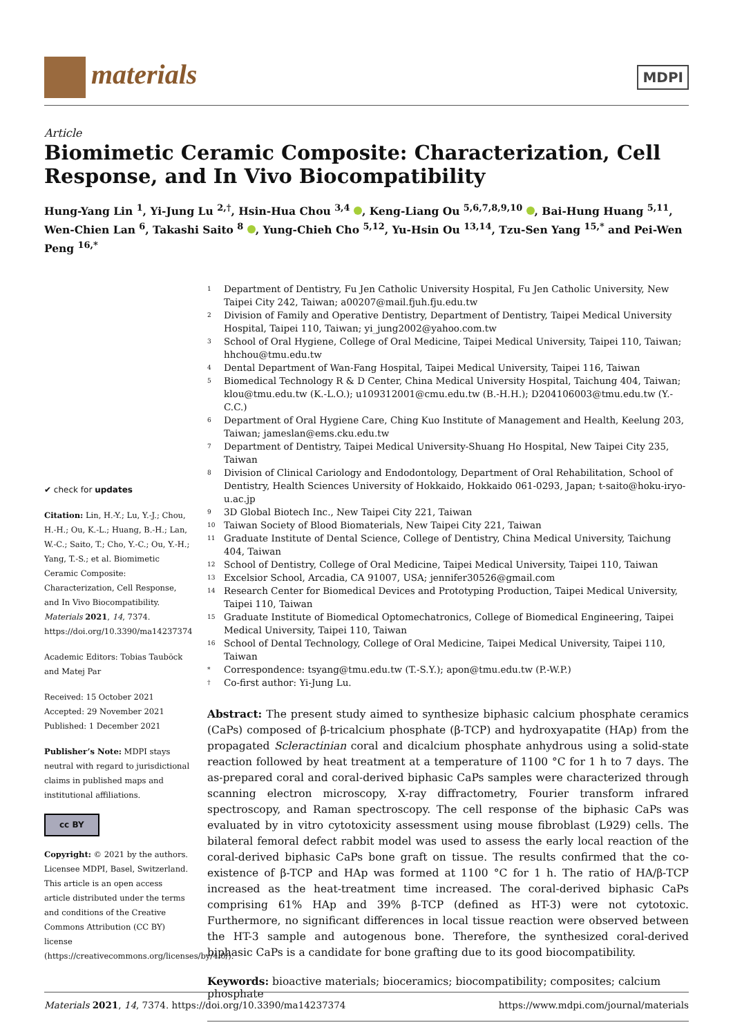materials
MDPI
Article
Biomimetic Ceramic Composite: Characterization, Cell Response, and In Vivo Biocompatibility
Hung-Yang Lin <sup>1</sup>, Yi-Jung Lu <sup>2,†</sup>, Hsin-Hua Chou <sup>3,4</sup> , Keng-Liang Ou <sup>5,6,7,8,9,10</sup> , Bai-Hung Huang <sup>5,11</sup>, Wen-Chien Lan <sup>6</sup>, Takashi Saito <sup>8</sup> , Yung-Chieh Cho <sup>5,12</sup>, Yu-Hsin Ou <sup>13,14</sup>, Tzu-Sen Yang <sup>15,*</sup> and Pei-Wen Peng <sup>16,*</sup>
✔ check for updates
Citation: Lin, H.-Y.; Lu, Y.-J.; Chou, H.-H.; Ou, K.-L.; Huang, B.-H.; Lan, W.-C.; Saito, T.; Cho, Y.-C.; Ou, Y.-H.; Yang, T.-S.; et al. Biomimetic Ceramic Composite: Characterization, Cell Response, and In Vivo Biocompatibility. Materials 2021, 14, 7374. https://doi.org/10.3390/ma14237374
Academic Editors: Tobias Tauböck and Matej Par
Received: 15 October 2021
Accepted: 29 November 2021
Published: 1 December 2021
Publisher’s Note: MDPI stays neutral with regard to jurisdictional claims in published maps and institutional affiliations.
cc BY
Copyright: © 2021 by the authors. Licensee MDPI, Basel, Switzerland. This article is an open access article distributed under the terms and conditions of the Creative Commons Attribution (CC BY) license (https://creativecommons.org/licenses/by/4.0/).
1 Department of Dentistry, Fu Jen Catholic University Hospital, Fu Jen Catholic University, New Taipei City 242, Taiwan; a00207@mail.fjuh.fju.edu.tw
2 Division of Family and Operative Dentistry, Department of Dentistry, Taipei Medical University Hospital, Taipei 110, Taiwan; yi_jung2002@yahoo.com.tw
3 School of Oral Hygiene, College of Oral Medicine, Taipei Medical University, Taipei 110, Taiwan; hhchou@tmu.edu.tw
4 Dental Department of Wan-Fang Hospital, Taipei Medical University, Taipei 116, Taiwan
5 Biomedical Technology R & D Center, China Medical University Hospital, Taichung 404, Taiwan; klou@tmu.edu.tw (K.-L.O.); u109312001@cmu.edu.tw (B.-H.H.); D204106003@tmu.edu.tw (Y.-C.C.)
6 Department of Oral Hygiene Care, Ching Kuo Institute of Management and Health, Keelung 203, Taiwan; jameslan@ems.cku.edu.tw
7 Department of Dentistry, Taipei Medical University-Shuang Ho Hospital, New Taipei City 235, Taiwan
8 Division of Clinical Cariology and Endodontology, Department of Oral Rehabilitation, School of Dentistry, Health Sciences University of Hokkaido, Hokkaido 061-0293, Japan; t-saito@hoku-iryo-u.ac.jp
9 3D Global Biotech Inc., New Taipei City 221, Taiwan
10 Taiwan Society of Blood Biomaterials, New Taipei City 221, Taiwan
11 Graduate Institute of Dental Science, College of Dentistry, China Medical University, Taichung 404, Taiwan
12 School of Dentistry, College of Oral Medicine, Taipei Medical University, Taipei 110, Taiwan
13 Excelsior School, Arcadia, CA 91007, USA; jennifer30526@gmail.com
14 Research Center for Biomedical Devices and Prototyping Production, Taipei Medical University, Taipei 110, Taiwan
15 Graduate Institute of Biomedical Optomechatronics, College of Biomedical Engineering, Taipei Medical University, Taipei 110, Taiwan
16 School of Dental Technology, College of Oral Medicine, Taipei Medical University, Taipei 110, Taiwan
* Correspondence: tsyang@tmu.edu.tw (T.-S.Y.); apon@tmu.edu.tw (P.-W.P.)
† Co-first author: Yi-Jung Lu.
Abstract: The present study aimed to synthesize biphasic calcium phosphate ceramics (CaPs) composed of β-tricalcium phosphate (β-TCP) and hydroxyapatite (HAp) from the propagated Scleractinian coral and dicalcium phosphate anhydrous using a solid-state reaction followed by heat treatment at a temperature of 1100 °C for 1 h to 7 days. The as-prepared coral and coral-derived biphasic CaPs samples were characterized through scanning electron microscopy, X-ray diffractometry, Fourier transform infrared spectroscopy, and Raman spectroscopy. The cell response of the biphasic CaPs was evaluated by in vitro cytotoxicity assessment using mouse fibroblast (L929) cells. The bilateral femoral defect rabbit model was used to assess the early local reaction of the coral-derived biphasic CaPs bone graft on tissue. The results confirmed that the co-existence of β-TCP and HAp was formed at 1100 °C for 1 h. The ratio of HA/β-TCP increased as the heat-treatment time increased. The coral-derived biphasic CaPs comprising 61% HAp and 39% β-TCP (defined as HT-3) were not cytotoxic. Furthermore, no significant differences in local tissue reaction were observed between the HT-3 sample and autogenous bone. Therefore, the synthesized coral-derived biphasic CaPs is a candidate for bone grafting due to its good biocompatibility.
Keywords: bioactive materials; bioceramics; biocompatibility; composites; calcium phosphate
Materials 2021, 14, 7374. https://doi.org/10.3390/ma14237374 https://www.mdpi.com/journal/materials